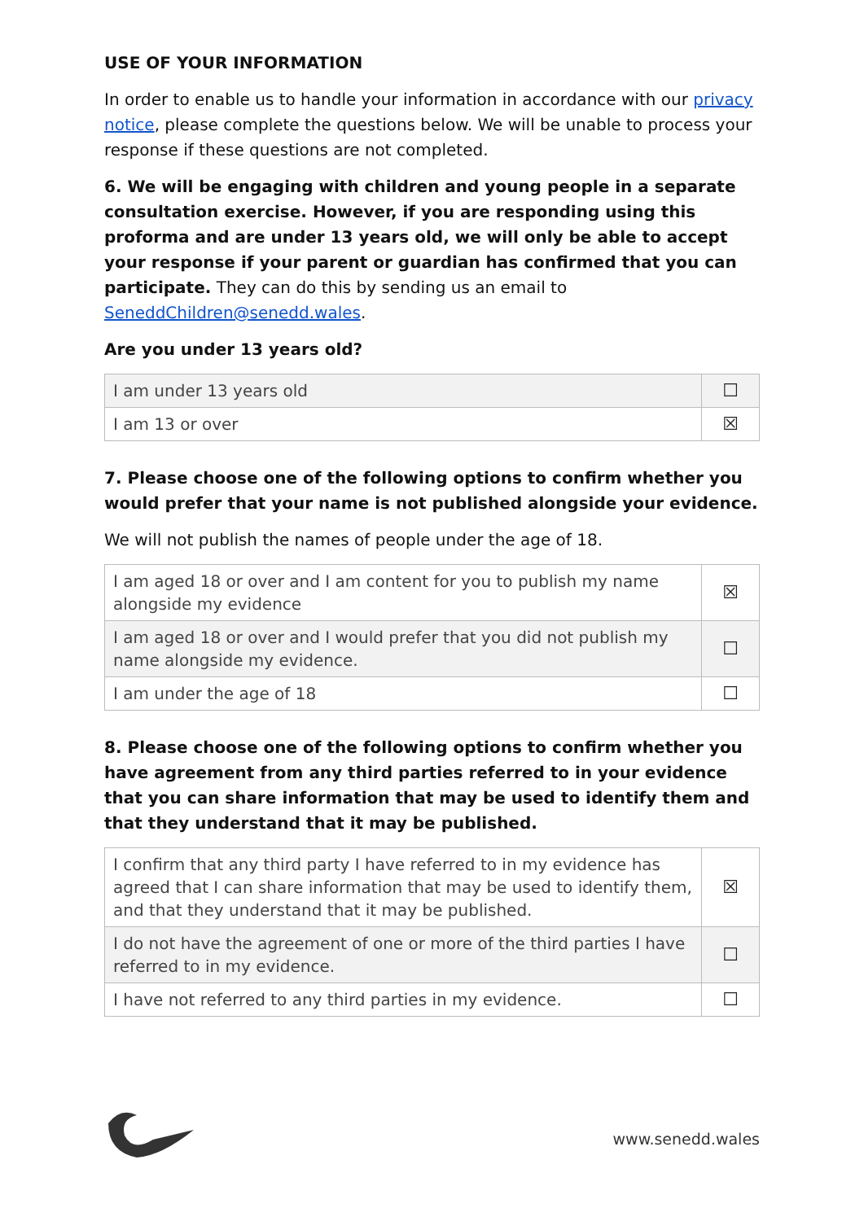USE OF YOUR INFORMATION
In order to enable us to handle your information in accordance with our privacy notice, please complete the questions below. We will be unable to process your response if these questions are not completed.
6. We will be engaging with children and young people in a separate consultation exercise. However, if you are responding using this proforma and are under 13 years old, we will only be able to accept your response if your parent or guardian has confirmed that you can participate. They can do this by sending us an email to SeneddChildren@senedd.wales.
Are you under 13 years old?
| I am under 13 years old | ☐ |
| I am 13 or over | ☒ |
7. Please choose one of the following options to confirm whether you would prefer that your name is not published alongside your evidence.
We will not publish the names of people under the age of 18.
| I am aged 18 or over and I am content for you to publish my name alongside my evidence | ☒ |
| I am aged 18 or over and I would prefer that you did not publish my name alongside my evidence. | ☐ |
| I am under the age of 18 | ☐ |
8. Please choose one of the following options to confirm whether you have agreement from any third parties referred to in your evidence that you can share information that may be used to identify them and that they understand that it may be published.
| I confirm that any third party I have referred to in my evidence has agreed that I can share information that may be used to identify them, and that they understand that it may be published. | ☒ |
| I do not have the agreement of one or more of the third parties I have referred to in my evidence. | ☐ |
| I have not referred to any third parties in my evidence. | ☐ |
www.senedd.wales